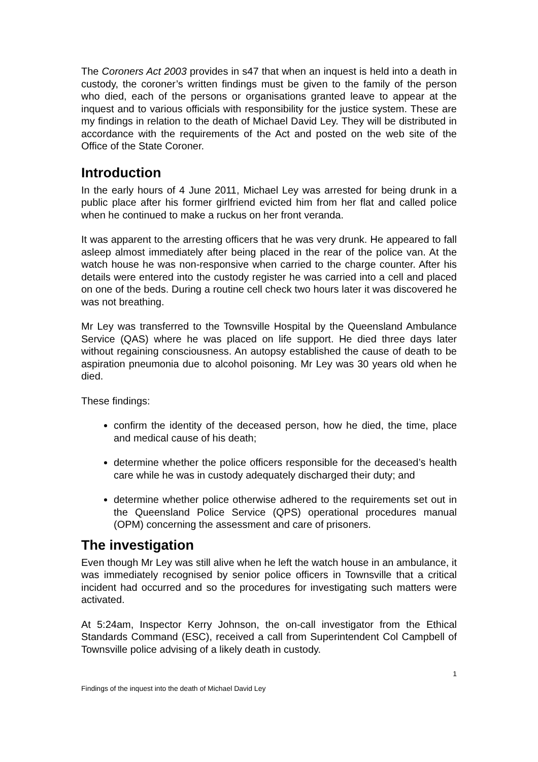The Coroners Act 2003 provides in s47 that when an inquest is held into a death in custody, the coroner’s written findings must be given to the family of the person who died, each of the persons or organisations granted leave to appear at the inquest and to various officials with responsibility for the justice system. These are my findings in relation to the death of Michael David Ley. They will be distributed in accordance with the requirements of the Act and posted on the web site of the Office of the State Coroner.
Introduction
In the early hours of 4 June 2011, Michael Ley was arrested for being drunk in a public place after his former girlfriend evicted him from her flat and called police when he continued to make a ruckus on her front veranda.
It was apparent to the arresting officers that he was very drunk. He appeared to fall asleep almost immediately after being placed in the rear of the police van. At the watch house he was non-responsive when carried to the charge counter. After his details were entered into the custody register he was carried into a cell and placed on one of the beds. During a routine cell check two hours later it was discovered he was not breathing.
Mr Ley was transferred to the Townsville Hospital by the Queensland Ambulance Service (QAS) where he was placed on life support. He died three days later without regaining consciousness. An autopsy established the cause of death to be aspiration pneumonia due to alcohol poisoning. Mr Ley was 30 years old when he died.
These findings:
confirm the identity of the deceased person, how he died, the time, place and medical cause of his death;
determine whether the police officers responsible for the deceased’s health care while he was in custody adequately discharged their duty; and
determine whether police otherwise adhered to the requirements set out in the Queensland Police Service (QPS) operational procedures manual (OPM) concerning the assessment and care of prisoners.
The investigation
Even though Mr Ley was still alive when he left the watch house in an ambulance, it was immediately recognised by senior police officers in Townsville that a critical incident had occurred and so the procedures for investigating such matters were activated.
At 5:24am, Inspector Kerry Johnson, the on-call investigator from the Ethical Standards Command (ESC), received a call from Superintendent Col Campbell of Townsville police advising of a likely death in custody.
1
Findings of the inquest into the death of Michael David Ley